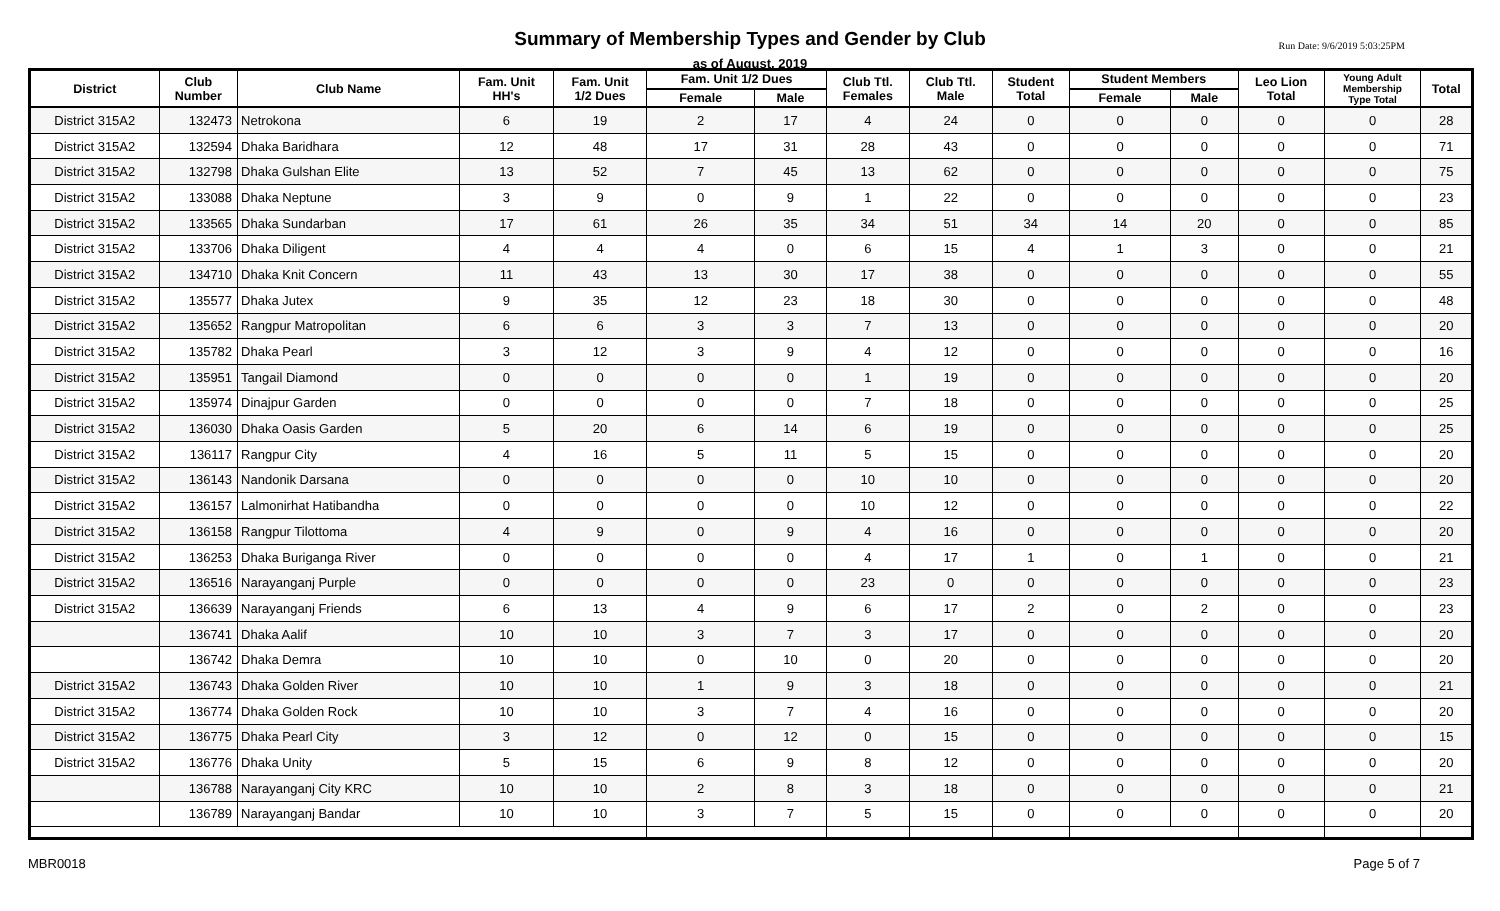Summary of Membership Types and Gender by Club
as of August, 2019
Run Date: 9/6/2019 5:03:25PM
| District | Club Number | Club Name | Fam. Unit HH's | Fam. Unit 1/2 Dues | Fam. Unit 1/2 Dues | | Club Ttl. Females | Club Ttl. Male | Student Total | Student Members | | Leo Lion Total | Young Adult Membership Type Total | Total |
| --- | --- | --- | --- | --- | --- | --- | --- | --- | --- | --- | --- | --- | --- | --- |
| | | | | | Female | Male | | | | Female | Male | | | |
| District 315A2 | 132473 | Netrokona | 6 | 19 | 2 | 17 | 4 | 24 | 0 | 0 | 0 | 0 | 0 | 28 |
| District 315A2 | 132594 | Dhaka Baridhara | 12 | 48 | 17 | 31 | 28 | 43 | 0 | 0 | 0 | 0 | 0 | 71 |
| District 315A2 | 132798 | Dhaka Gulshan Elite | 13 | 52 | 7 | 45 | 13 | 62 | 0 | 0 | 0 | 0 | 0 | 75 |
| District 315A2 | 133088 | Dhaka Neptune | 3 | 9 | 0 | 9 | 1 | 22 | 0 | 0 | 0 | 0 | 0 | 23 |
| District 315A2 | 133565 | Dhaka Sundarban | 17 | 61 | 26 | 35 | 34 | 51 | 34 | 14 | 20 | 0 | 0 | 85 |
| District 315A2 | 133706 | Dhaka Diligent | 4 | 4 | 4 | 0 | 6 | 15 | 4 | 1 | 3 | 0 | 0 | 21 |
| District 315A2 | 134710 | Dhaka Knit Concern | 11 | 43 | 13 | 30 | 17 | 38 | 0 | 0 | 0 | 0 | 0 | 55 |
| District 315A2 | 135577 | Dhaka Jutex | 9 | 35 | 12 | 23 | 18 | 30 | 0 | 0 | 0 | 0 | 0 | 48 |
| District 315A2 | 135652 | Rangpur Matropolitan | 6 | 6 | 3 | 3 | 7 | 13 | 0 | 0 | 0 | 0 | 0 | 20 |
| District 315A2 | 135782 | Dhaka Pearl | 3 | 12 | 3 | 9 | 4 | 12 | 0 | 0 | 0 | 0 | 0 | 16 |
| District 315A2 | 135951 | Tangail Diamond | 0 | 0 | 0 | 0 | 1 | 19 | 0 | 0 | 0 | 0 | 0 | 20 |
| District 315A2 | 135974 | Dinajpur Garden | 0 | 0 | 0 | 0 | 7 | 18 | 0 | 0 | 0 | 0 | 0 | 25 |
| District 315A2 | 136030 | Dhaka Oasis Garden | 5 | 20 | 6 | 14 | 6 | 19 | 0 | 0 | 0 | 0 | 0 | 25 |
| District 315A2 | 136117 | Rangpur City | 4 | 16 | 5 | 11 | 5 | 15 | 0 | 0 | 0 | 0 | 0 | 20 |
| District 315A2 | 136143 | Nandonik Darsana | 0 | 0 | 0 | 0 | 10 | 10 | 0 | 0 | 0 | 0 | 0 | 20 |
| District 315A2 | 136157 | Lalmonirhat Hatibandha | 0 | 0 | 0 | 0 | 10 | 12 | 0 | 0 | 0 | 0 | 0 | 22 |
| District 315A2 | 136158 | Rangpur Tilottoma | 4 | 9 | 0 | 9 | 4 | 16 | 0 | 0 | 0 | 0 | 0 | 20 |
| District 315A2 | 136253 | Dhaka Buriganga River | 0 | 0 | 0 | 0 | 4 | 17 | 1 | 0 | 1 | 0 | 0 | 21 |
| District 315A2 | 136516 | Narayanganj Purple | 0 | 0 | 0 | 0 | 23 | 0 | 0 | 0 | 0 | 0 | 0 | 23 |
| District 315A2 | 136639 | Narayanganj Friends | 6 | 13 | 4 | 9 | 6 | 17 | 2 | 0 | 2 | 0 | 0 | 23 |
| | 136741 | Dhaka Aalif | 10 | 10 | 3 | 7 | 3 | 17 | 0 | 0 | 0 | 0 | 0 | 20 |
| | 136742 | Dhaka Demra | 10 | 10 | 0 | 10 | 0 | 20 | 0 | 0 | 0 | 0 | 0 | 20 |
| District 315A2 | 136743 | Dhaka Golden River | 10 | 10 | 1 | 9 | 3 | 18 | 0 | 0 | 0 | 0 | 0 | 21 |
| District 315A2 | 136774 | Dhaka Golden Rock | 10 | 10 | 3 | 7 | 4 | 16 | 0 | 0 | 0 | 0 | 0 | 20 |
| District 315A2 | 136775 | Dhaka Pearl City | 3 | 12 | 0 | 12 | 0 | 15 | 0 | 0 | 0 | 0 | 0 | 15 |
| District 315A2 | 136776 | Dhaka Unity | 5 | 15 | 6 | 9 | 8 | 12 | 0 | 0 | 0 | 0 | 0 | 20 |
| | 136788 | Narayanganj City KRC | 10 | 10 | 2 | 8 | 3 | 18 | 0 | 0 | 0 | 0 | 0 | 21 |
| | 136789 | Narayanganj Bandar | 10 | 10 | 3 | 7 | 5 | 15 | 0 | 0 | 0 | 0 | 0 | 20 |
MBR0018 Page 5 of 7